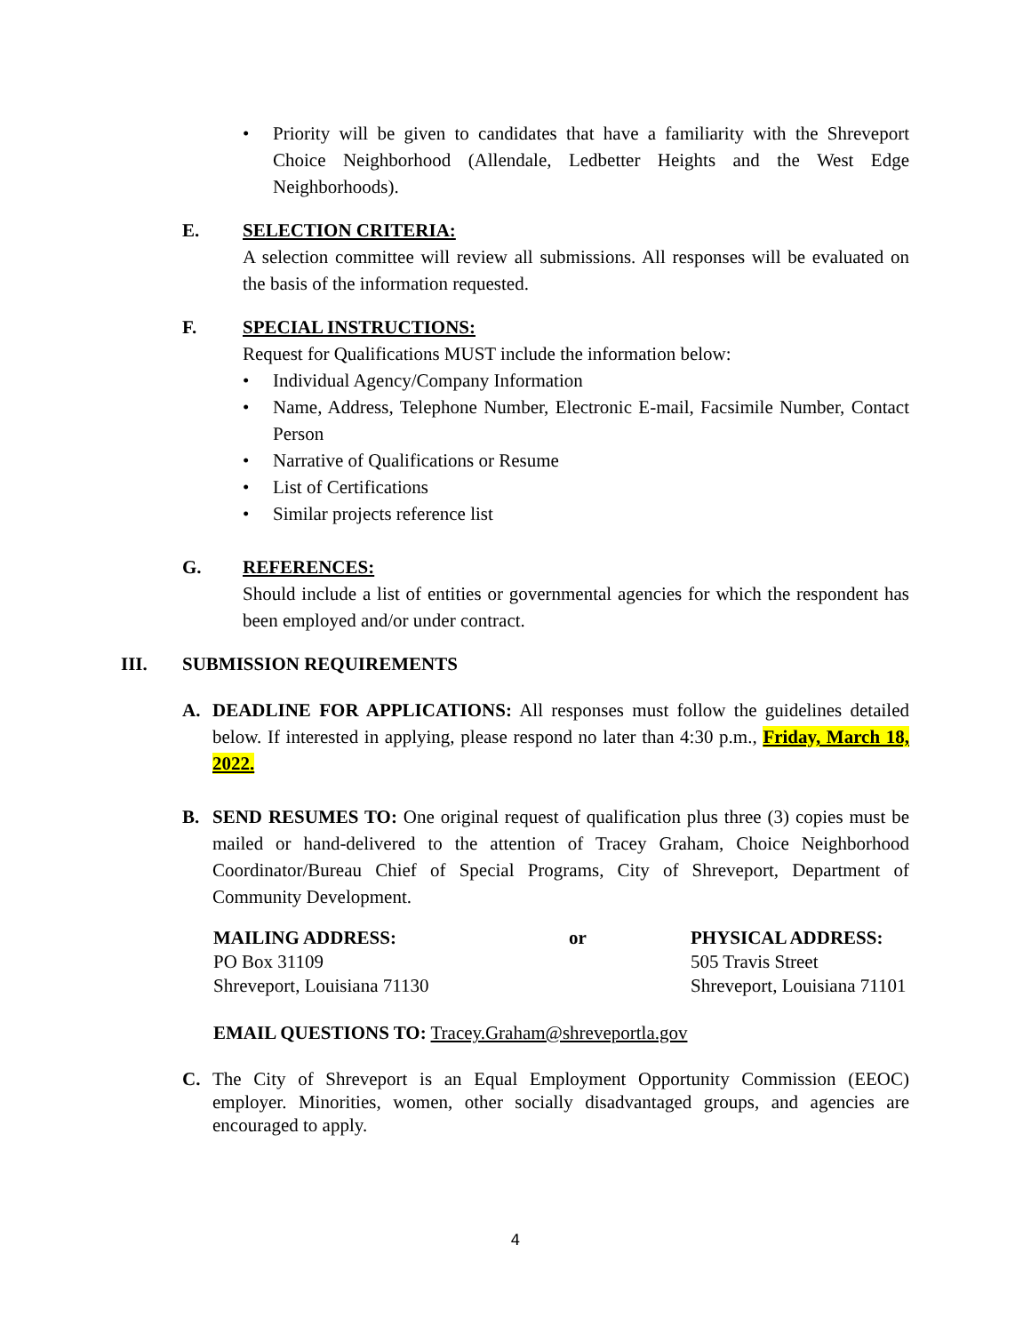• Priority will be given to candidates that have a familiarity with the Shreveport Choice Neighborhood (Allendale, Ledbetter Heights and the West Edge Neighborhoods).
E. SELECTION CRITERIA:
A selection committee will review all submissions. All responses will be evaluated on the basis of the information requested.
F. SPECIAL INSTRUCTIONS:
Request for Qualifications MUST include the information below:
• Individual Agency/Company Information
• Name, Address, Telephone Number, Electronic E-mail, Facsimile Number, Contact Person
• Narrative of Qualifications or Resume
• List of Certifications
• Similar projects reference list
G. REFERENCES:
Should include a list of entities or governmental agencies for which the respondent has been employed and/or under contract.
III. SUBMISSION REQUIREMENTS
A. DEADLINE FOR APPLICATIONS: All responses must follow the guidelines detailed below. If interested in applying, please respond no later than 4:30 p.m., Friday, March 18, 2022.
B. SEND RESUMES TO: One original request of qualification plus three (3) copies must be mailed or hand-delivered to the attention of Tracey Graham, Choice Neighborhood Coordinator/Bureau Chief of Special Programs, City of Shreveport, Department of Community Development.
MAILING ADDRESS:
PO Box 31109
Shreveport, Louisiana 71130
or PHYSICAL ADDRESS:
505 Travis Street
Shreveport, Louisiana 71101
EMAIL QUESTIONS TO: Tracey.Graham@shreveportla.gov
C. The City of Shreveport is an Equal Employment Opportunity Commission (EEOC) employer. Minorities, women, other socially disadvantaged groups, and agencies are encouraged to apply.
4